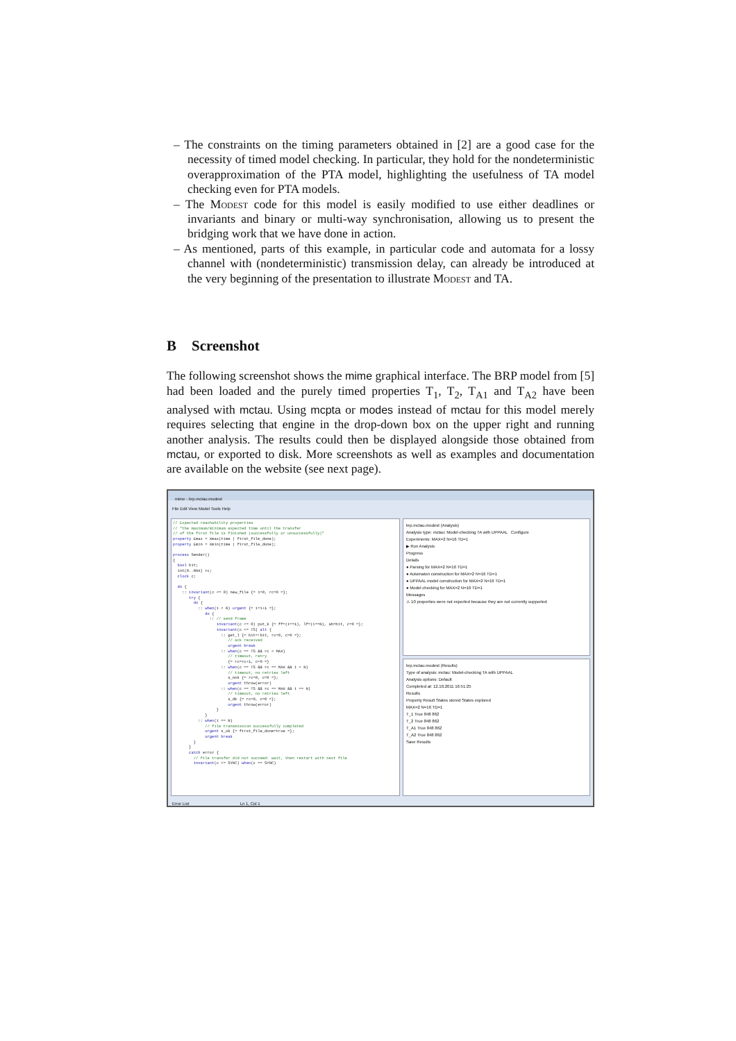– The constraints on the timing parameters obtained in [2] are a good case for the necessity of timed model checking. In particular, they hold for the nondeterministic overapproximation of the PTA model, highlighting the usefulness of TA model checking even for PTA models.
– The Modest code for this model is easily modified to use either deadlines or invariants and binary or multi-way synchronisation, allowing us to present the bridging work that we have done in action.
– As mentioned, parts of this example, in particular code and automata for a lossy channel with (nondeterministic) transmission delay, can already be introduced at the very beginning of the presentation to illustrate Modest and TA.
B Screenshot
The following screenshot shows the mime graphical interface. The BRP model from [5] had been loaded and the purely timed properties T<sub>1</sub>, T<sub>2</sub>, T<sub>A1</sub> and T<sub>A2</sub> have been analysed with mctau. Using mcpta or modes instead of mctau for this model merely requires selecting that engine in the drop-down box on the upper right and running another analysis. The results could then be displayed alongside those obtained from mctau, or exported to disk. More screenshots as well as examples and documentation are available on the website (see next page).
mime - brp.mctau.modest
File Edit View Model Tools Help
// Expected reachability properties // "the maximum/minimum expected time until the transfer // of the first file is finished (successfully or unsuccessfully)" property Emax = Xmax(time | first_file_done); property Emin = Xmin(time | first_file_done); process Sender() { bool bit; int(0..MAX) rc; clock c; do { :: invariant(c <= 0) new_file {= i=0, rc=0 =}; try { do { :: when(i < N) urgent {= i=i+1 =}; do { :: // send frame invariant(c <= 0) put_k {= ff=(i==1), lf=(i==N), ab=bit, c=0 =}; invariant(c <= TS) alt { :: get_l {= bit=!bit, rc=0, c=0 =}; // ack received urgent break :: when(c == TS && rc < MAX) // timeout, retry {= rc=rc+1, c=0 =} :: when(c == TS && rc == MAX && i < N) // timeout, no retries left s_nok {= rc=0, c=0 =}; urgent throw(error) :: when(c == TS && rc == MAX && i == N) // timeout, no retries left s_dk {= rc=0, c=0 =}; urgent throw(error) } } :: when(i == N) // file transmission successfully completed urgent s_ok {= first_file_done=true =}; urgent break } } catch error { // file transfer did not succeed: wait, then restart with next file invariant(c <= SYNC) when(c == SYNC)
brp.mctau.modest (Analysis)
Analysis type: mctau: Model-checking TA with UPPAAL Configure
Experiments: MAX=2 N=16 TD=1
▶ Run Analysis
Progress
Details
● Parsing for MAX=2 N=16 TD=1
● Automaton construction for MAX=2 N=16 TD=1
● UPPAAL model construction for MAX=2 N=16 TD=1
● Model checking for MAX=2 N=16 TD=1
Messages
⚠ 10 properties were not exported because they are not currently supported
brp.mctau.modest (Results)
Type of analysis: mctau: Model-checking TA with UPPAAL
Analysis options: Default
Completed at: 12.10.2011 16:51:25
Results
Property Result States stored States explored
MAX=2 N=16 TD=1
T_1 True 848 862
T_2 True 848 862
T_A1 True 848 862
T_A2 True 848 862
Save Results
Error List Ln 1, Col 1